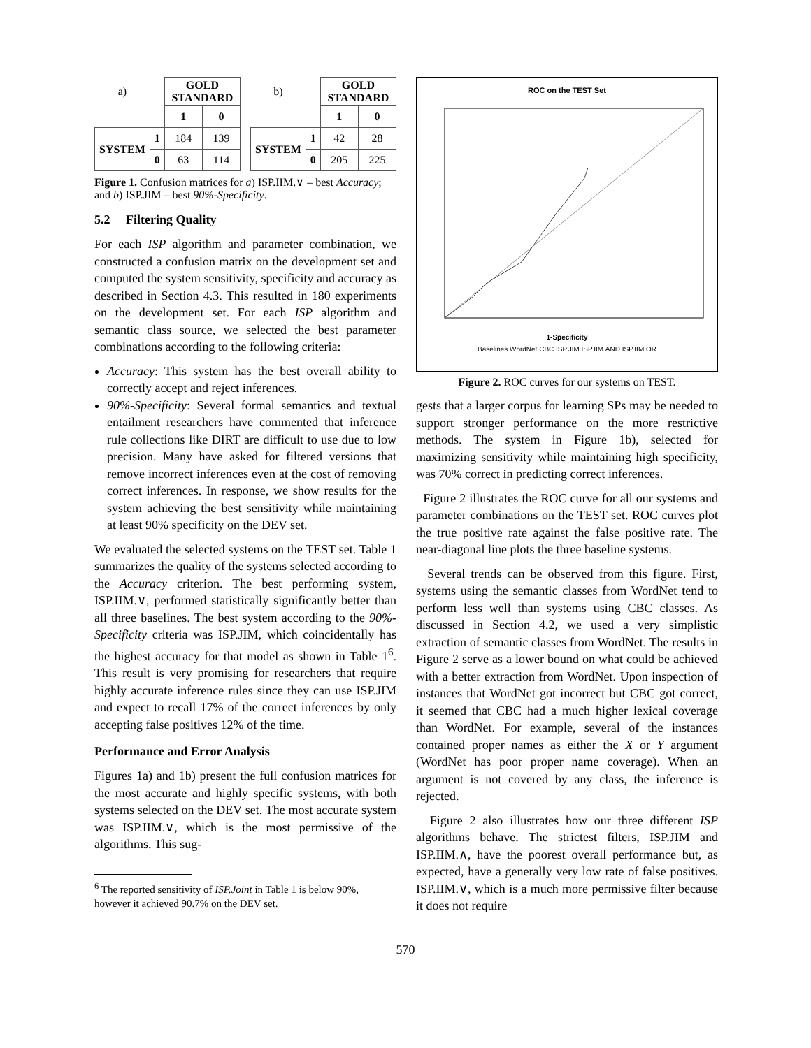| a) | | GOLD STANDARD | |
| | | 1 | 0 |
| SYSTEM | 1 | 184 | 139 |
| | 0 | 63 | 114 |
| b) | | GOLD STANDARD | |
| | | 1 | 0 |
| SYSTEM | 1 | 42 | 28 |
| | 0 | 205 | 225 |
Figure 1. Confusion matrices for a) ISP.IIM.∨ – best Accuracy; and b) ISP.JIM – best 90%-Specificity.
5.2 Filtering Quality
For each ISP algorithm and parameter combination, we constructed a confusion matrix on the development set and computed the system sensitivity, specificity and accuracy as described in Section 4.3. This resulted in 180 experiments on the development set. For each ISP algorithm and semantic class source, we selected the best parameter combinations according to the following criteria:
Accuracy: This system has the best overall ability to correctly accept and reject inferences.
90%-Specificity: Several formal semantics and textual entailment researchers have commented that inference rule collections like DIRT are difficult to use due to low precision. Many have asked for filtered versions that remove incorrect inferences even at the cost of removing correct inferences. In response, we show results for the system achieving the best sensitivity while maintaining at least 90% specificity on the DEV set.
We evaluated the selected systems on the TEST set. Table 1 summarizes the quality of the systems selected according to the Accuracy criterion. The best performing system, ISP.IIM.∨, performed statistically significantly better than all three baselines. The best system according to the 90%-Specificity criteria was ISP.JIM, which coincidentally has the highest accuracy for that model as shown in Table 1<sup>6</sup>. This result is very promising for researchers that require highly accurate inference rules since they can use ISP.JIM and expect to recall 17% of the correct inferences by only accepting false positives 12% of the time.
Performance and Error Analysis
Figures 1a) and 1b) present the full confusion matrices for the most accurate and highly specific systems, with both systems selected on the DEV set. The most accurate system was ISP.IIM.∨, which is the most permissive of the algorithms. This sug-
<sup>6</sup> The reported sensitivity of ISP.Joint in Table 1 is below 90%, however it achieved 90.7% on the DEV set.
ROC on the TEST Set
1-Specificity
Baselines WordNet CBC ISP.JIM ISP.IIM.AND ISP.IIM.OR
Figure 2. ROC curves for our systems on TEST.
gests that a larger corpus for learning SPs may be needed to support stronger performance on the more restrictive methods. The system in Figure 1b), selected for maximizing sensitivity while maintaining high specificity, was 70% correct in predicting correct inferences.
Figure 2 illustrates the ROC curve for all our systems and parameter combinations on the TEST set. ROC curves plot the true positive rate against the false positive rate. The near-diagonal line plots the three baseline systems.
Several trends can be observed from this figure. First, systems using the semantic classes from WordNet tend to perform less well than systems using CBC classes. As discussed in Section 4.2, we used a very simplistic extraction of semantic classes from WordNet. The results in Figure 2 serve as a lower bound on what could be achieved with a better extraction from WordNet. Upon inspection of instances that WordNet got incorrect but CBC got correct, it seemed that CBC had a much higher lexical coverage than WordNet. For example, several of the instances contained proper names as either the X or Y argument (WordNet has poor proper name coverage). When an argument is not covered by any class, the inference is rejected.
Figure 2 also illustrates how our three different ISP algorithms behave. The strictest filters, ISP.JIM and ISP.IIM.∧, have the poorest overall performance but, as expected, have a generally very low rate of false positives. ISP.IIM.∨, which is a much more permissive filter because it does not require
570